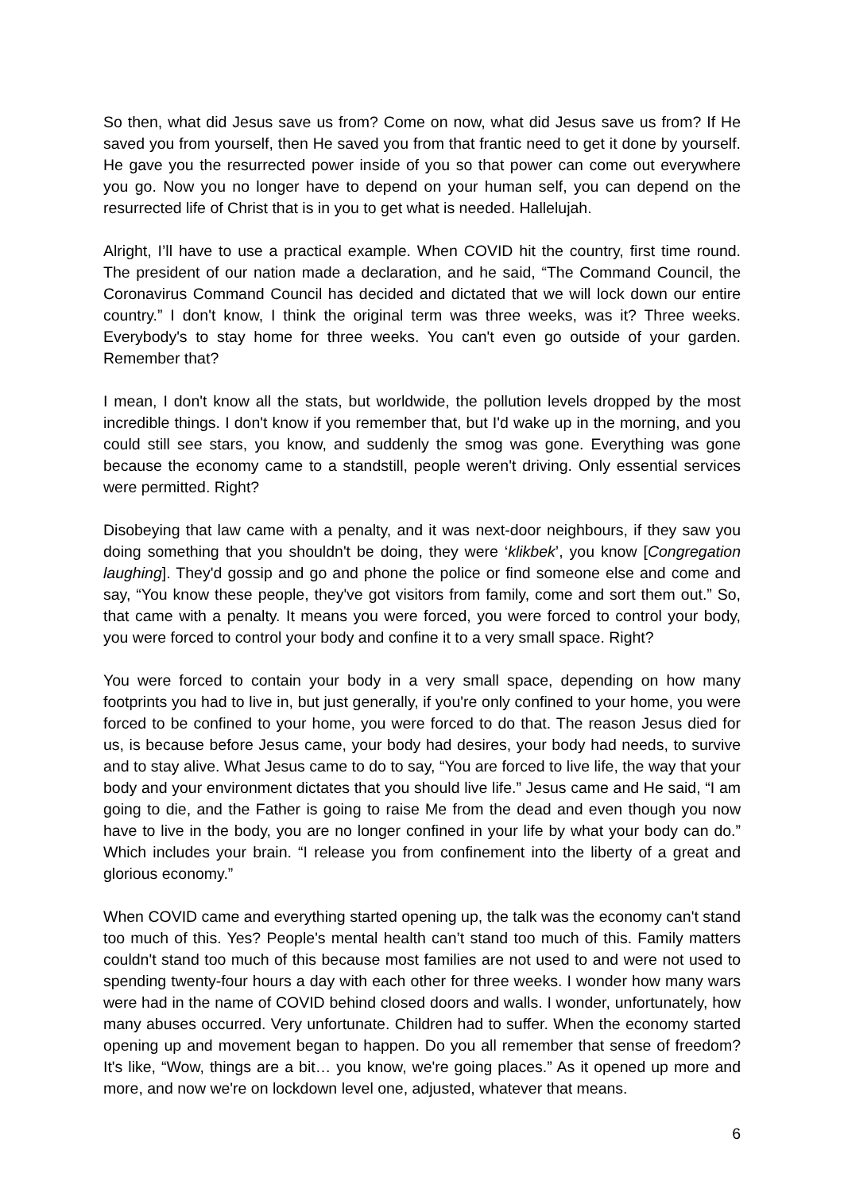So then, what did Jesus save us from? Come on now, what did Jesus save us from? If He saved you from yourself, then He saved you from that frantic need to get it done by yourself. He gave you the resurrected power inside of you so that power can come out everywhere you go. Now you no longer have to depend on your human self, you can depend on the resurrected life of Christ that is in you to get what is needed. Hallelujah.
Alright, I’ll have to use a practical example. When COVID hit the country, first time round. The president of our nation made a declaration, and he said, “The Command Council, the Coronavirus Command Council has decided and dictated that we will lock down our entire country.” I don't know, I think the original term was three weeks, was it? Three weeks. Everybody's to stay home for three weeks. You can't even go outside of your garden. Remember that?
I mean, I don't know all the stats, but worldwide, the pollution levels dropped by the most incredible things. I don't know if you remember that, but I'd wake up in the morning, and you could still see stars, you know, and suddenly the smog was gone. Everything was gone because the economy came to a standstill, people weren't driving. Only essential services were permitted. Right?
Disobeying that law came with a penalty, and it was next-door neighbours, if they saw you doing something that you shouldn't be doing, they were ‘klikbek’, you know [Congregation laughing]. They'd gossip and go and phone the police or find someone else and come and say, “You know these people, they've got visitors from family, come and sort them out.” So, that came with a penalty. It means you were forced, you were forced to control your body, you were forced to control your body and confine it to a very small space. Right?
You were forced to contain your body in a very small space, depending on how many footprints you had to live in, but just generally, if you're only confined to your home, you were forced to be confined to your home, you were forced to do that. The reason Jesus died for us, is because before Jesus came, your body had desires, your body had needs, to survive and to stay alive. What Jesus came to do to say, “You are forced to live life, the way that your body and your environment dictates that you should live life.” Jesus came and He said, “I am going to die, and the Father is going to raise Me from the dead and even though you now have to live in the body, you are no longer confined in your life by what your body can do.” Which includes your brain. “I release you from confinement into the liberty of a great and glorious economy.”
When COVID came and everything started opening up, the talk was the economy can't stand too much of this. Yes? People's mental health can’t stand too much of this. Family matters couldn't stand too much of this because most families are not used to and were not used to spending twenty-four hours a day with each other for three weeks. I wonder how many wars were had in the name of COVID behind closed doors and walls. I wonder, unfortunately, how many abuses occurred. Very unfortunate. Children had to suffer. When the economy started opening up and movement began to happen. Do you all remember that sense of freedom? It's like, “Wow, things are a bit… you know, we're going places.” As it opened up more and more, and now we're on lockdown level one, adjusted, whatever that means.
6